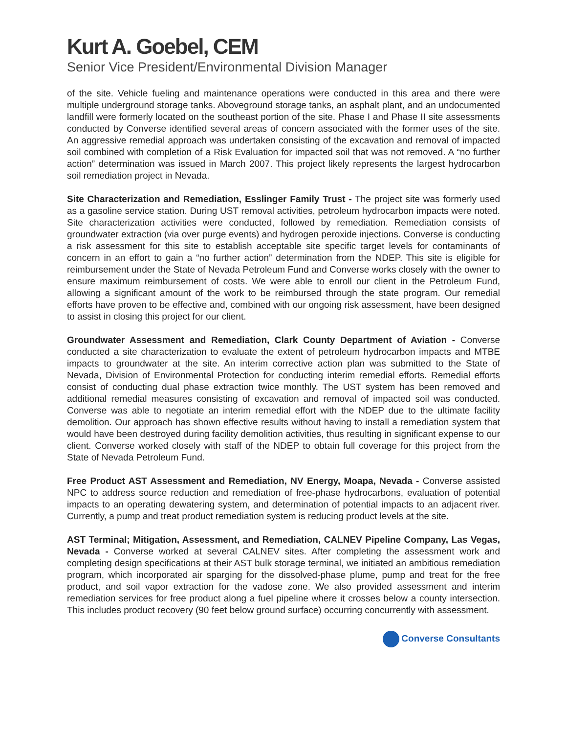Kurt A. Goebel, CEM
Senior Vice President/Environmental Division Manager
of the site. Vehicle fueling and maintenance operations were conducted in this area and there were multiple underground storage tanks. Aboveground storage tanks, an asphalt plant, and an undocumented landfill were formerly located on the southeast portion of the site. Phase I and Phase II site assessments conducted by Converse identified several areas of concern associated with the former uses of the site. An aggressive remedial approach was undertaken consisting of the excavation and removal of impacted soil combined with completion of a Risk Evaluation for impacted soil that was not removed. A “no further action” determination was issued in March 2007. This project likely represents the largest hydrocarbon soil remediation project in Nevada.
Site Characterization and Remediation, Esslinger Family Trust - The project site was formerly used as a gasoline service station. During UST removal activities, petroleum hydrocarbon impacts were noted. Site characterization activities were conducted, followed by remediation. Remediation consists of groundwater extraction (via over purge events) and hydrogen peroxide injections. Converse is conducting a risk assessment for this site to establish acceptable site specific target levels for contaminants of concern in an effort to gain a “no further action” determination from the NDEP. This site is eligible for reimbursement under the State of Nevada Petroleum Fund and Converse works closely with the owner to ensure maximum reimbursement of costs. We were able to enroll our client in the Petroleum Fund, allowing a significant amount of the work to be reimbursed through the state program. Our remedial efforts have proven to be effective and, combined with our ongoing risk assessment, have been designed to assist in closing this project for our client.
Groundwater Assessment and Remediation, Clark County Department of Aviation - Converse conducted a site characterization to evaluate the extent of petroleum hydrocarbon impacts and MTBE impacts to groundwater at the site. An interim corrective action plan was submitted to the State of Nevada, Division of Environmental Protection for conducting interim remedial efforts. Remedial efforts consist of conducting dual phase extraction twice monthly. The UST system has been removed and additional remedial measures consisting of excavation and removal of impacted soil was conducted. Converse was able to negotiate an interim remedial effort with the NDEP due to the ultimate facility demolition. Our approach has shown effective results without having to install a remediation system that would have been destroyed during facility demolition activities, thus resulting in significant expense to our client. Converse worked closely with staff of the NDEP to obtain full coverage for this project from the State of Nevada Petroleum Fund.
Free Product AST Assessment and Remediation, NV Energy, Moapa, Nevada - Converse assisted NPC to address source reduction and remediation of free-phase hydrocarbons, evaluation of potential impacts to an operating dewatering system, and determination of potential impacts to an adjacent river. Currently, a pump and treat product remediation system is reducing product levels at the site.
AST Terminal; Mitigation, Assessment, and Remediation, CALNEV Pipeline Company, Las Vegas, Nevada - Converse worked at several CALNEV sites. After completing the assessment work and completing design specifications at their AST bulk storage terminal, we initiated an ambitious remediation program, which incorporated air sparging for the dissolved-phase plume, pump and treat for the free product, and soil vapor extraction for the vadose zone. We also provided assessment and interim remediation services for free product along a fuel pipeline where it crosses below a county intersection. This includes product recovery (90 feet below ground surface) occurring concurrently with assessment.
Converse Consultants